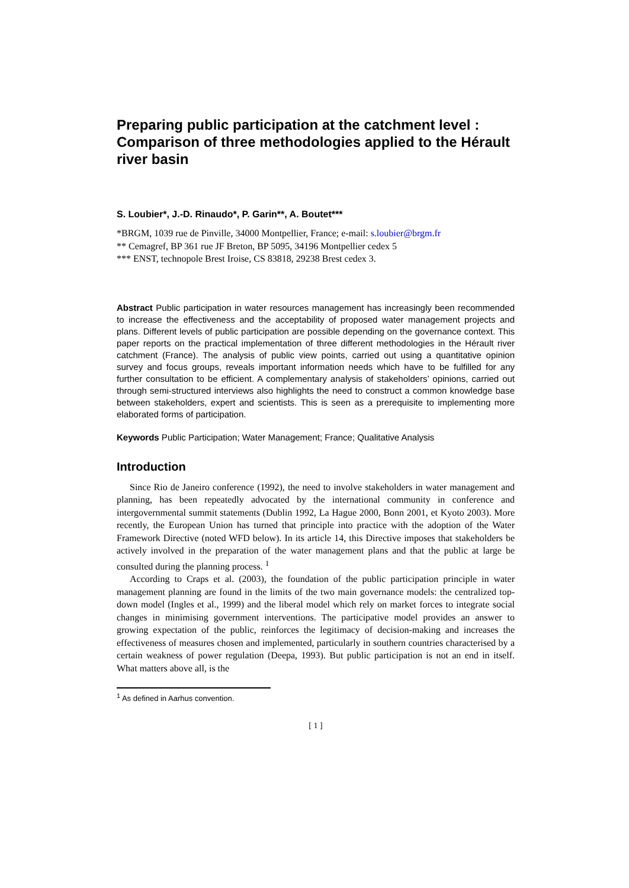Preparing public participation at the catchment level : Comparison of three methodologies applied to the Hérault river basin
S. Loubier*, J.-D. Rinaudo*, P. Garin**, A. Boutet***
*BRGM, 1039 rue de Pinville, 34000 Montpellier, France; e-mail: s.loubier@brgm.fr
** Cemagref, BP 361 rue JF Breton, BP 5095, 34196 Montpellier cedex 5
*** ENST, technopole Brest Iroise, CS 83818, 29238 Brest cedex 3.
Abstract Public participation in water resources management has increasingly been recommended to increase the effectiveness and the acceptability of proposed water management projects and plans. Different levels of public participation are possible depending on the governance context. This paper reports on the practical implementation of three different methodologies in the Hérault river catchment (France). The analysis of public view points, carried out using a quantitative opinion survey and focus groups, reveals important information needs which have to be fulfilled for any further consultation to be efficient. A complementary analysis of stakeholders’ opinions, carried out through semi-structured interviews also highlights the need to construct a common knowledge base between stakeholders, expert and scientists. This is seen as a prerequisite to implementing more elaborated forms of participation.
Keywords Public Participation; Water Management; France; Qualitative Analysis
Introduction
Since Rio de Janeiro conference (1992), the need to involve stakeholders in water management and planning, has been repeatedly advocated by the international community in conference and intergovernmental summit statements (Dublin 1992, La Hague 2000, Bonn 2001, et Kyoto 2003). More recently, the European Union has turned that principle into practice with the adoption of the Water Framework Directive (noted WFD below). In its article 14, this Directive imposes that stakeholders be actively involved in the preparation of the water management plans and that the public at large be consulted during the planning process. <sup>1</sup>
According to Craps et al. (2003), the foundation of the public participation principle in water management planning are found in the limits of the two main governance models: the centralized top-down model (Ingles et al., 1999) and the liberal model which rely on market forces to integrate social changes in minimising government interventions. The participative model provides an answer to growing expectation of the public, reinforces the legitimacy of decision-making and increases the effectiveness of measures chosen and implemented, particularly in southern countries characterised by a certain weakness of power regulation (Deepa, 1993). But public participation is not an end in itself. What matters above all, is the
<sup>1</sup> As defined in Aarhus convention.
[ 1 ]